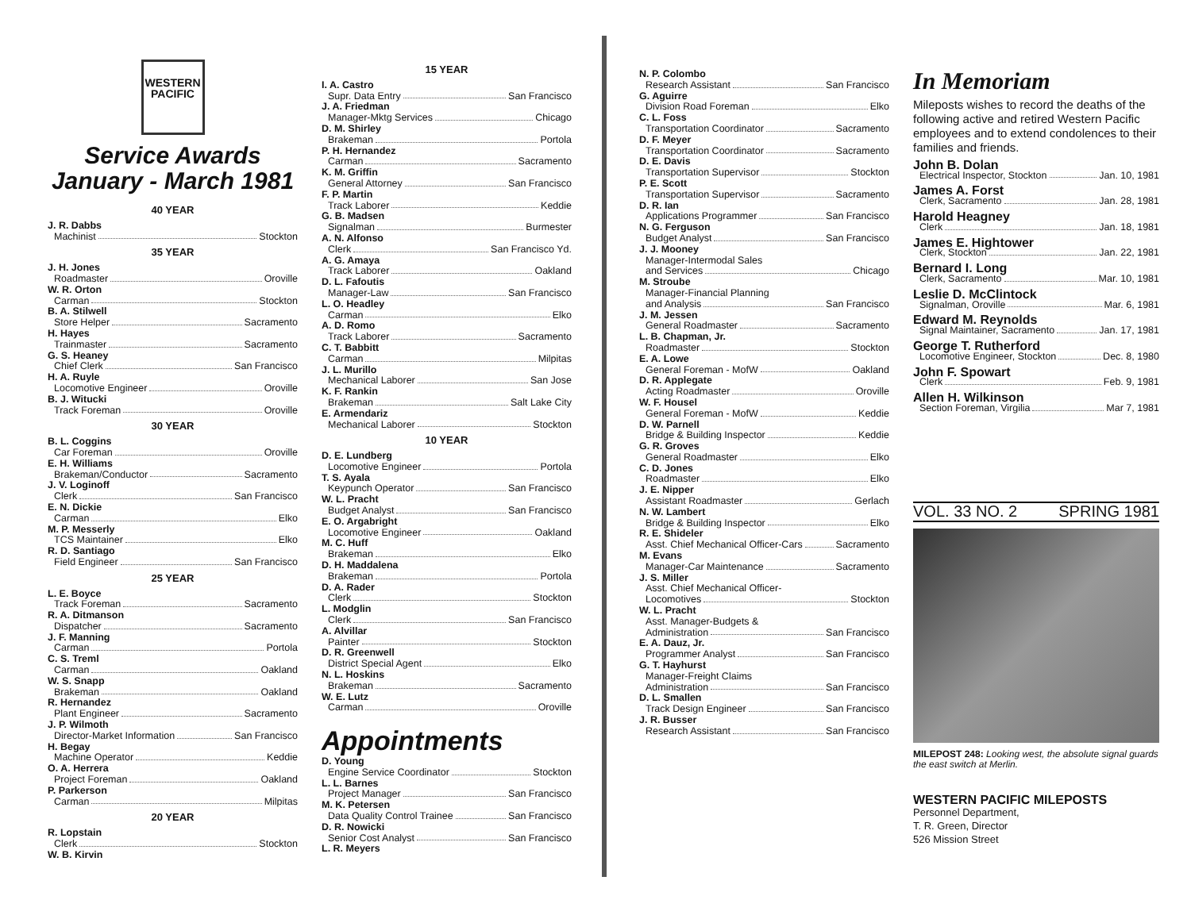WESTERN
PACIFIC
Service Awards
January - March 1981
40 YEAR
J. R. Dabbs
Machinist Stockton
35 YEAR
J. H. Jones
Roadmaster Oroville
W. R. Orton
Carman Stockton
B. A. Stilwell
Store Helper Sacramento
H. Hayes
Trainmaster Sacramento
G. S. Heaney
Chief Clerk San Francisco
H. A. Ruyle
Locomotive Engineer Oroville
B. J. Witucki
Track Foreman Oroville
30 YEAR
B. L. Coggins
Car Foreman Oroville
E. H. Williams
Brakeman/Conductor Sacramento
J. V. Loginoff
Clerk San Francisco
E. N. Dickie
Carman Elko
M. P. Messerly
TCS Maintainer Elko
R. D. Santiago
Field Engineer San Francisco
25 YEAR
L. E. Boyce
Track Foreman Sacramento
R. A. Ditmanson
Dispatcher Sacramento
J. F. Manning
Carman Portola
C. S. Treml
Carman Oakland
W. S. Snapp
Brakeman Oakland
R. Hernandez
Plant Engineer Sacramento
J. P. Wilmoth
Director-Market Information San Francisco
H. Begay
Machine Operator Keddie
O. A. Herrera
Project Foreman Oakland
P. Parkerson
Carman Milpitas
20 YEAR
R. Lopstain
Clerk Stockton
W. B. Kirvin
15 YEAR
I. A. Castro
Supr. Data Entry San Francisco
J. A. Friedman
Manager-Mktg Services Chicago
D. M. Shirley
Brakeman Portola
P. H. Hernandez
Carman Sacramento
K. M. Griffin
General Attorney San Francisco
F. P. Martin
Track Laborer Keddie
G. B. Madsen
Signalman Burmester
A. N. Alfonso
Clerk San Francisco Yd.
A. G. Amaya
Track Laborer Oakland
D. L. Fafoutis
Manager-Law San Francisco
L. O. Headley
Carman Elko
A. D. Romo
Track Laborer Sacramento
C. T. Babbitt
Carman Milpitas
J. L. Murillo
Mechanical Laborer San Jose
K. F. Rankin
Brakeman Salt Lake City
E. Armendariz
Mechanical Laborer Stockton
10 YEAR
D. E. Lundberg
Locomotive Engineer Portola
T. S. Ayala
Keypunch Operator San Francisco
W. L. Pracht
Budget Analyst San Francisco
E. O. Argabright
Locomotive Engineer Oakland
M. C. Huff
Brakeman Elko
D. H. Maddalena
Brakeman Portola
D. A. Rader
Clerk Stockton
L. Modglin
Clerk San Francisco
A. Alvillar
Painter Stockton
D. R. Greenwell
District Special Agent Elko
N. L. Hoskins
Brakeman Sacramento
W. E. Lutz
Carman Oroville
Appointments
D. Young
Engine Service Coordinator Stockton
L. L. Barnes
Project Manager San Francisco
M. K. Petersen
Data Quality Control Trainee San Francisco
D. R. Nowicki
Senior Cost Analyst San Francisco
L. R. Meyers
N. P. Colombo
Research Assistant San Francisco
G. Aguirre
Division Road Foreman Elko
C. L. Foss
Transportation Coordinator Sacramento
D. F. Meyer
Transportation Coordinator Sacramento
D. E. Davis
Transportation Supervisor Stockton
P. E. Scott
Transportation Supervisor Sacramento
D. R. Ian
Applications Programmer San Francisco
N. G. Ferguson
Budget Analyst San Francisco
J. J. Mooney
Manager-Intermodal Sales
and Services Chicago
M. Stroube
Manager-Financial Planning
and Analysis San Francisco
J. M. Jessen
General Roadmaster Sacramento
L. B. Chapman, Jr.
Roadmaster Stockton
E. A. Lowe
General Foreman - MofW Oakland
D. R. Applegate
Acting Roadmaster Oroville
W. F. Housel
General Foreman - MofW Keddie
D. W. Parnell
Bridge & Building Inspector Keddie
G. R. Groves
General Roadmaster Elko
C. D. Jones
Roadmaster Elko
J. E. Nipper
Assistant Roadmaster Gerlach
N. W. Lambert
Bridge & Building Inspector Elko
R. E. Shideler
Asst. Chief Mechanical Officer-Cars Sacramento
M. Evans
Manager-Car Maintenance Sacramento
J. S. Miller
Asst. Chief Mechanical Officer-
Locomotives Stockton
W. L. Pracht
Asst. Manager-Budgets &
Administration San Francisco
E. A. Dauz, Jr.
Programmer Analyst San Francisco
G. T. Hayhurst
Manager-Freight Claims
Administration San Francisco
D. L. Smallen
Track Design Engineer San Francisco
J. R. Busser
Research Assistant San Francisco
In Memoriam
Mileposts wishes to record the deaths of the following active and retired Western Pacific employees and to extend condolences to their families and friends.
John B. Dolan
Electrical Inspector, Stockton Jan. 10, 1981
James A. Forst
Clerk, Sacramento Jan. 28, 1981
Harold Heagney
Clerk Jan. 18, 1981
James E. Hightower
Clerk, Stockton Jan. 22, 1981
Bernard I. Long
Clerk, Sacramento Mar. 10, 1981
Leslie D. McClintock
Signalman, Oroville Mar. 6, 1981
Edward M. Reynolds
Signal Maintainer, Sacramento Jan. 17, 1981
George T. Rutherford
Locomotive Engineer, Stockton Dec. 8, 1980
John F. Spowart
Clerk Feb. 9, 1981
Allen H. Wilkinson
Section Foreman, Virgilia Mar 7, 1981
VOL. 33 NO. 2 SPRING 1981
MILEPOST 248: Looking west, the absolute signal guards the east switch at Merlin.
WESTERN PACIFIC MILEPOSTS
Personnel Department,
T. R. Green, Director
526 Mission Street